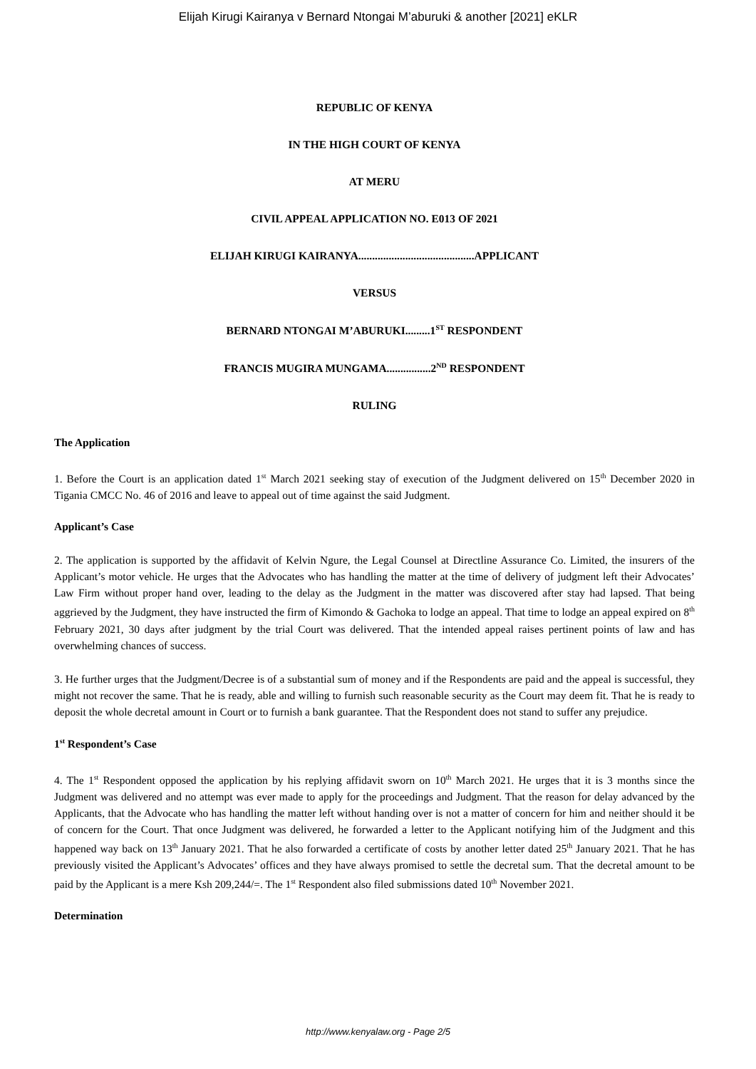Elijah Kirugi Kairanya v Bernard Ntongai M’aburuki & another [2021] eKLR
REPUBLIC OF KENYA
IN THE HIGH COURT OF KENYA
AT MERU
CIVIL APPEAL APPLICATION NO. E013 OF 2021
ELIJAH KIRUGI KAIRANYA..........................................APPLICANT
VERSUS
BERNARD NTONGAI M’ABURUKI.........1<sup>ST</sup> RESPONDENT
FRANCIS MUGIRA MUNGAMA................2<sup>ND</sup> RESPONDENT
RULING
The Application
1. Before the Court is an application dated 1<sup>st</sup> March 2021 seeking stay of execution of the Judgment delivered on 15<sup>th</sup> December 2020 in Tigania CMCC No. 46 of 2016 and leave to appeal out of time against the said Judgment.
Applicant’s Case
2. The application is supported by the affidavit of Kelvin Ngure, the Legal Counsel at Directline Assurance Co. Limited, the insurers of the Applicant’s motor vehicle. He urges that the Advocates who has handling the matter at the time of delivery of judgment left their Advocates’ Law Firm without proper hand over, leading to the delay as the Judgment in the matter was discovered after stay had lapsed. That being aggrieved by the Judgment, they have instructed the firm of Kimondo & Gachoka to lodge an appeal. That time to lodge an appeal expired on 8<sup>th</sup> February 2021, 30 days after judgment by the trial Court was delivered. That the intended appeal raises pertinent points of law and has overwhelming chances of success.
3. He further urges that the Judgment/Decree is of a substantial sum of money and if the Respondents are paid and the appeal is successful, they might not recover the same. That he is ready, able and willing to furnish such reasonable security as the Court may deem fit. That he is ready to deposit the whole decretal amount in Court or to furnish a bank guarantee. That the Respondent does not stand to suffer any prejudice.
1<sup>st</sup> Respondent’s Case
4. The 1<sup>st</sup> Respondent opposed the application by his replying affidavit sworn on 10<sup>th</sup> March 2021. He urges that it is 3 months since the Judgment was delivered and no attempt was ever made to apply for the proceedings and Judgment. That the reason for delay advanced by the Applicants, that the Advocate who has handling the matter left without handing over is not a matter of concern for him and neither should it be of concern for the Court. That once Judgment was delivered, he forwarded a letter to the Applicant notifying him of the Judgment and this happened way back on 13<sup>th</sup> January 2021. That he also forwarded a certificate of costs by another letter dated 25<sup>th</sup> January 2021. That he has previously visited the Applicant’s Advocates’ offices and they have always promised to settle the decretal sum. That the decretal amount to be paid by the Applicant is a mere Ksh 209,244/=. The 1<sup>st</sup> Respondent also filed submissions dated 10<sup>th</sup> November 2021.
Determination
http://www.kenyalaw.org - Page 2/5